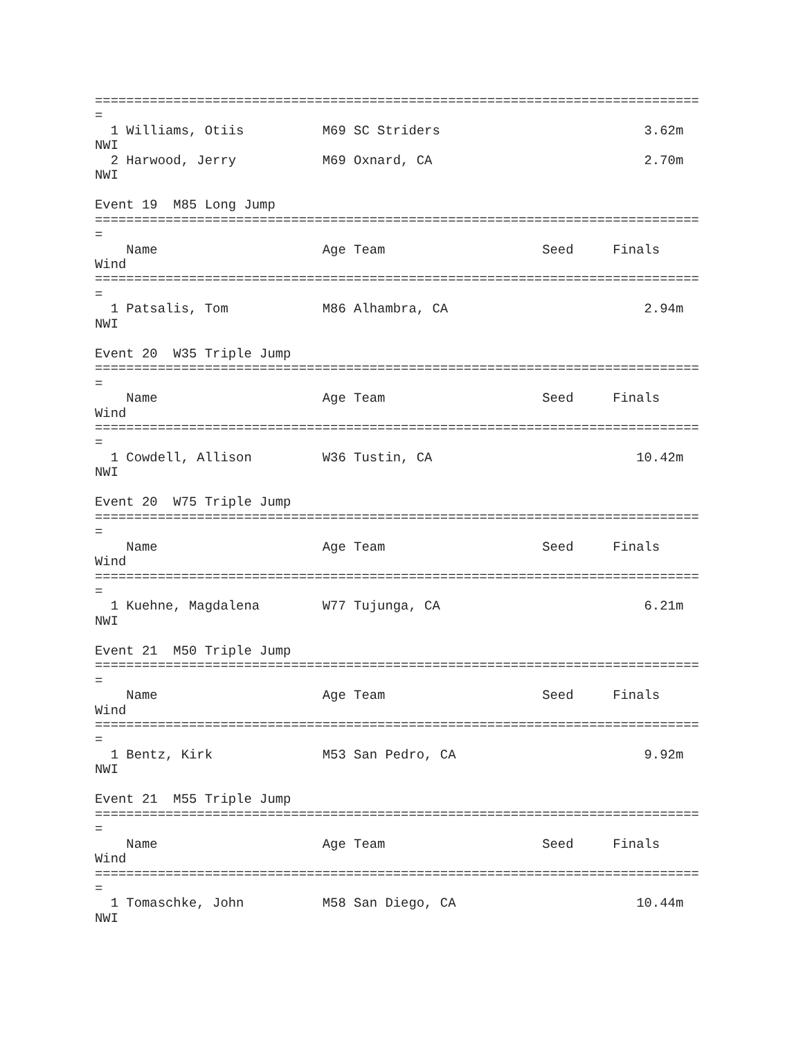=============================================================================
=
  1 Williams, Otiis          M69 SC Striders                          3.62m
NWI
  2 Harwood, Jerry           M69 Oxnard, CA                           2.70m
NWI

Event 19  M85 Long Jump
=============================================================================
=
    Name                     Age Team                    Seed     Finals
Wind
=============================================================================
=
  1 Patsalis, Tom            M86 Alhambra, CA                         2.94m
NWI

Event 20  W35 Triple Jump
=============================================================================
=
    Name                     Age Team                    Seed     Finals
Wind
=============================================================================
=
  1 Cowdell, Allison         W36 Tustin, CA                          10.42m
NWI

Event 20  W75 Triple Jump
=============================================================================
=
    Name                     Age Team                    Seed     Finals
Wind
=============================================================================
=
  1 Kuehne, Magdalena        W77 Tujunga, CA                          6.21m
NWI

Event 21  M50 Triple Jump
=============================================================================
=
    Name                     Age Team                    Seed     Finals
Wind
=============================================================================
=
  1 Bentz, Kirk              M53 San Pedro, CA                        9.92m
NWI

Event 21  M55 Triple Jump
=============================================================================
=
    Name                     Age Team                    Seed     Finals
Wind
=============================================================================
=
  1 Tomaschke, John          M58 San Diego, CA                       10.44m
NWI